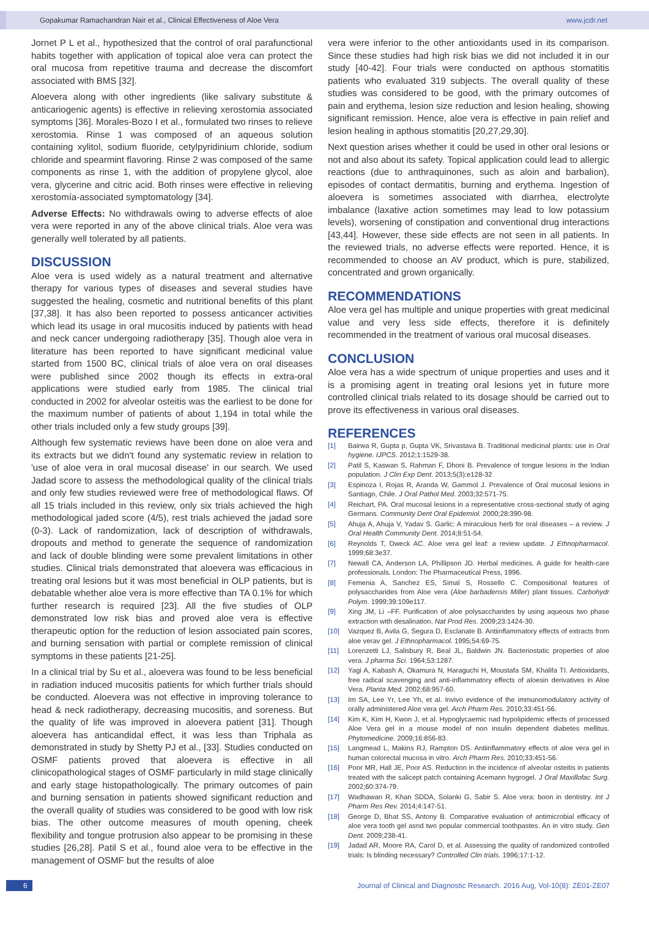Gopakumar Ramachandran Nair et al., Clinical Effectiveness of Aloe Vera www.jcdr.net
Jornet P L et al., hypothesized that the control of oral parafunctional habits together with application of topical aloe vera can protect the oral mucosa from repetitive trauma and decrease the discomfort associated with BMS [32].
Aloevera along with other ingredients (like salivary substitute & anticariogenic agents) is effective in relieving xerostomia associated symptoms [36]. Morales-Bozo I et al., formulated two rinses to relieve xerostomia. Rinse 1 was composed of an aqueous solution containing xylitol, sodium fluoride, cetylpyridinium chloride, sodium chloride and spearmint flavoring. Rinse 2 was composed of the same components as rinse 1, with the addition of propylene glycol, aloe vera, glycerine and citric acid. Both rinses were effective in relieving xerostomía-associated symptomatology [34].
Adverse Effects: No withdrawals owing to adverse effects of aloe vera were reported in any of the above clinical trials. Aloe vera was generally well tolerated by all patients.
DISCUSSION
Aloe vera is used widely as a natural treatment and alternative therapy for various types of diseases and several studies have suggested the healing, cosmetic and nutritional benefits of this plant [37,38]. It has also been reported to possess anticancer activities which lead its usage in oral mucositis induced by patients with head and neck cancer undergoing radiotherapy [35]. Though aloe vera in literature has been reported to have significant medicinal value started from 1500 BC, clinical trials of aloe vera on oral diseases were published since 2002 though its effects in extra-oral applications were studied early from 1985. The clinical trial conducted in 2002 for alveolar osteitis was the earliest to be done for the maximum number of patients of about 1,194 in total while the other trials included only a few study groups [39].
Although few systematic reviews have been done on aloe vera and its extracts but we didn't found any systematic review in relation to 'use of aloe vera in oral mucosal disease' in our search. We used Jadad score to assess the methodological quality of the clinical trials and only few studies reviewed were free of methodological flaws. Of all 15 trials included in this review, only six trials achieved the high methodological jaded score (4/5), rest trials achieved the jadad sore (0-3). Lack of randomization, lack of description of withdrawals, dropouts and method to generate the sequence of randomization and lack of double blinding were some prevalent limitations in other studies. Clinical trials demonstrated that aloevera was efficacious in treating oral lesions but it was most beneficial in OLP patients, but is debatable whether aloe vera is more effective than TA 0.1% for which further research is required [23]. All the five studies of OLP demonstrated low risk bias and proved aloe vera is effective therapeutic option for the reduction of lesion associated pain scores, and burning sensation with partial or complete remission of clinical symptoms in these patients [21-25].
In a clinical trial by Su et al., aloevera was found to be less beneficial in radiation induced mucositis patients for which further trials should be conducted. Aloevera was not effective in improving tolerance to head & neck radiotherapy, decreasing mucositis, and soreness. But the quality of life was improved in aloevera patient [31]. Though aloevera has anticandidal effect, it was less than Triphala as demonstrated in study by Shetty PJ et al., [33]. Studies conducted on OSMF patients proved that aloevera is effective in all clinicopathological stages of OSMF particularly in mild stage clinically and early stage histopathologically. The primary outcomes of pain and burning sensation in patients showed significant reduction and the overall quality of studies was considered to be good with low risk bias. The other outcome measures of mouth opening, cheek flexibility and tongue protrusion also appear to be promising in these studies [26,28]. Patil S et al., found aloe vera to be effective in the management of OSMF but the results of aloe
vera were inferior to the other antioxidants used in its comparison. Since these studies had high risk bias we did not included it in our study [40-42]. Four trials were conducted on apthous stomatitis patients who evaluated 319 subjects. The overall quality of these studies was considered to be good, with the primary outcomes of pain and erythema, lesion size reduction and lesion healing, showing significant remission. Hence, aloe vera is effective in pain relief and lesion healing in apthous stomatitis [20,27,29,30].
Next question arises whether it could be used in other oral lesions or not and also about its safety. Topical application could lead to allergic reactions (due to anthraquinones, such as aloin and barbalion), episodes of contact dermatitis, burning and erythema. Ingestion of aloevera is sometimes associated with diarrhea, electrolyte imbalance (laxative action sometimes may lead to low potassium levels), worsening of constipation and conventional drug interactions [43,44]. However, these side effects are not seen in all patients. In the reviewed trials, no adverse effects were reported. Hence, it is recommended to choose an AV product, which is pure, stabilized, concentrated and grown organically.
RECOMMENDATIONS
Aloe vera gel has multiple and unique properties with great medicinal value and very less side effects, therefore it is definitely recommended in the treatment of various oral mucosal diseases.
CONCLUSION
Aloe vera has a wide spectrum of unique properties and uses and it is a promising agent in treating oral lesions yet in future more controlled clinical trials related to its dosage should be carried out to prove its effectiveness in various oral diseases.
REFERENCES
[1] Bairwa R, Gupta p, Gupta VK, Srivastava B. Traditional medicinal plants: use in Oral hygiene. IJPCS. 2012;1:1529-38.
[2] Patil S, Kaswan S, Rahman F, Dhoni B. Prevalence of tongue lesions in the Indian population. J Clin Exp Dent. 2013;5(3):e128-32
[3] Espinoza I, Rojas R, Aranda W, Gammol J. Prevalence of Oral mucosal lesions in Santiago, Chile. J Oral Pathol Med. 2003;32:571-75.
[4] Reichart, PA. Oral mucosal lesions in a representative cross-sectional study of aging Germans. Community Dent Oral Epidemiol. 2000;28:390-98.
[5] Ahuja A, Ahuja V, Yadav S. Garlic: A miraculous herb for oral diseases – a review. J Oral Health Community Dent. 2014;8:51-54.
[6] Reynolds T, Dweck AC. Aloe vera gel leaf: a review update. J Ethnopharmacol. 1999;68:3e37.
[7] Newall CA, Anderson LA, Phillipson JD. Herbal medicines. A guide for health-care professionals. London: The Pharmaceutical Press, 1996.
[8] Femenia A, Sanchez ES, Simal S, Rossello C. Compositional features of polysaccharides from Aloe vera (Aloe barbadensis Miller) plant tissues. Carbohydr Polym. 1999;39:109e117.
[9] Xing JM, Li –FF. Purification of aloe polysaccharides by using aqueous two phase extraction with desalination. Nat Prod Res. 2009;23:1424-30.
[10] Vazquez B, Avila G, Segura D, Esclanate B. Antiinflammatory effects of extracts from aloe verav gel. J Ethnopharmacol. 1995;54:69-75.
[11] Lorenzetti LJ, Salisbury R, Beal JL, Baldwin JN. Bacteriostatic properties of aloe vera. J pharma Sci. 1964;53:1287.
[12] Yagi A, Kabash A, Okamura N, Haraguchi H, Moustafa SM, Khalifa TI. Antioxidants, free radical scavenging and anti-inflammatory effects of aloesin derivatives in Aloe Vera. Planta Med. 2002;68:957-60.
[13] Im SA, Lee Yr, Lee Yh, et al. Invivo evidence of the immunomodulatory activity of orally administered Aloe vera gel. Arch Pharm Res. 2010;33:451-56.
[14] Kim K, Kim H, Kwon J, et al. Hypoglycaemic nad hypolipidemic effects of processed Aloe Vera gel in a mouse model of non insulin dependent diabetes mellitus. Phytomedicine. 2009;16:856-83.
[15] Langmead L, Makins RJ, Rampton DS. Antiinflammatory effects of aloe vera gel in human colorectal mucosa in vitro. Arch Pharm Res. 2010;33:451-56.
[16] Poor MR, Hall JE, Poor AS. Reduction in the incidence of alveolar osteitis in patients treated with the salicept patch containing Acemann hygrogel. J Oral Maxillofac Surg. 2002;60:374-79.
[17] Wadhawan R, Khan SDDA, Solanki G, Sabir S. Aloe vera: boon in dentistry. Int J Pharm Res Rev. 2014;4:147-51.
[18] George D, Bhat SS, Antony B. Comparative evaluation of antimicrobial efficacy of aloe vera tooth gel asnd two popular commercial toothpastes. An in vitro study. Gen Dent. 2009;238-41.
[19] Jadad AR, Moore RA, Carol D, et al. Assessing the quality of randomized controlled trials: Is blinding necessary? Controlled Clin trials. 1996;17:1-12.
6 Journal of Clinical and Diagnostic Research. 2016 Aug, Vol-10(8): ZE01-ZE07